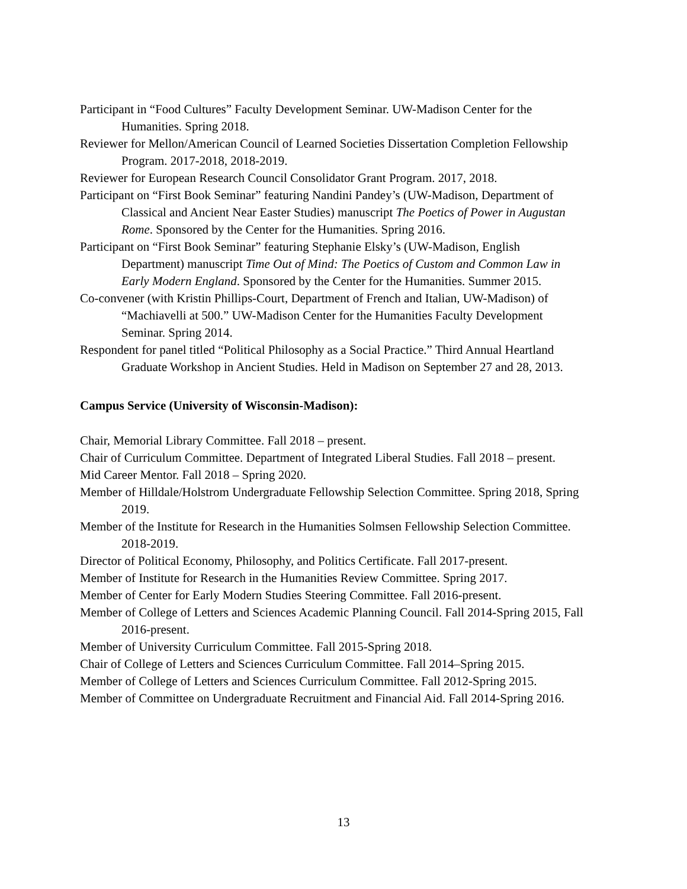Participant in “Food Cultures” Faculty Development Seminar. UW-Madison Center for the Humanities. Spring 2018.
Reviewer for Mellon/American Council of Learned Societies Dissertation Completion Fellowship Program. 2017-2018, 2018-2019.
Reviewer for European Research Council Consolidator Grant Program. 2017, 2018.
Participant on “First Book Seminar” featuring Nandini Pandey’s (UW-Madison, Department of Classical and Ancient Near Easter Studies) manuscript The Poetics of Power in Augustan Rome. Sponsored by the Center for the Humanities. Spring 2016.
Participant on “First Book Seminar” featuring Stephanie Elsky’s (UW-Madison, English Department) manuscript Time Out of Mind: The Poetics of Custom and Common Law in Early Modern England. Sponsored by the Center for the Humanities. Summer 2015.
Co-convener (with Kristin Phillips-Court, Department of French and Italian, UW-Madison) of “Machiavelli at 500.” UW-Madison Center for the Humanities Faculty Development Seminar. Spring 2014.
Respondent for panel titled “Political Philosophy as a Social Practice.” Third Annual Heartland Graduate Workshop in Ancient Studies. Held in Madison on September 27 and 28, 2013.
Campus Service (University of Wisconsin-Madison):
Chair, Memorial Library Committee. Fall 2018 – present.
Chair of Curriculum Committee. Department of Integrated Liberal Studies. Fall 2018 – present.
Mid Career Mentor. Fall 2018 – Spring 2020.
Member of Hilldale/Holstrom Undergraduate Fellowship Selection Committee. Spring 2018, Spring 2019.
Member of the Institute for Research in the Humanities Solmsen Fellowship Selection Committee. 2018-2019.
Director of Political Economy, Philosophy, and Politics Certificate. Fall 2017-present.
Member of Institute for Research in the Humanities Review Committee. Spring 2017.
Member of Center for Early Modern Studies Steering Committee. Fall 2016-present.
Member of College of Letters and Sciences Academic Planning Council. Fall 2014-Spring 2015, Fall 2016-present.
Member of University Curriculum Committee. Fall 2015-Spring 2018.
Chair of College of Letters and Sciences Curriculum Committee. Fall 2014–Spring 2015.
Member of College of Letters and Sciences Curriculum Committee. Fall 2012-Spring 2015.
Member of Committee on Undergraduate Recruitment and Financial Aid. Fall 2014-Spring 2016.
13